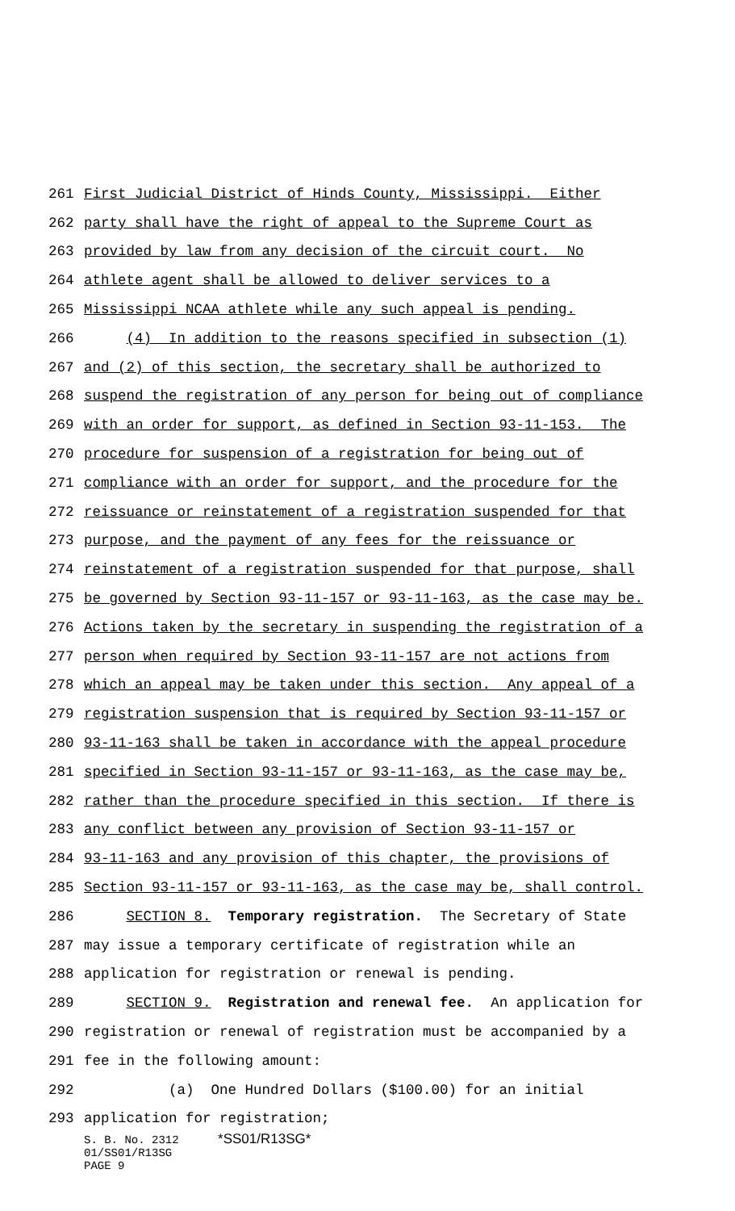261 First Judicial District of Hinds County, Mississippi. Either
262 party shall have the right of appeal to the Supreme Court as
263 provided by law from any decision of the circuit court. No
264 athlete agent shall be allowed to deliver services to a
265 Mississippi NCAA athlete while any such appeal is pending.
266 (4) In addition to the reasons specified in subsection (1)
267 and (2) of this section, the secretary shall be authorized to
268 suspend the registration of any person for being out of compliance
269 with an order for support, as defined in Section 93-11-153. The
270 procedure for suspension of a registration for being out of
271 compliance with an order for support, and the procedure for the
272 reissuance or reinstatement of a registration suspended for that
273 purpose, and the payment of any fees for the reissuance or
274 reinstatement of a registration suspended for that purpose, shall
275 be governed by Section 93-11-157 or 93-11-163, as the case may be.
276 Actions taken by the secretary in suspending the registration of a
277 person when required by Section 93-11-157 are not actions from
278 which an appeal may be taken under this section. Any appeal of a
279 registration suspension that is required by Section 93-11-157 or
280 93-11-163 shall be taken in accordance with the appeal procedure
281 specified in Section 93-11-157 or 93-11-163, as the case may be,
282 rather than the procedure specified in this section. If there is
283 any conflict between any provision of Section 93-11-157 or
284 93-11-163 and any provision of this chapter, the provisions of
285 Section 93-11-157 or 93-11-163, as the case may be, shall control.
286 SECTION 8. Temporary registration. The Secretary of State
287 may issue a temporary certificate of registration while an
288 application for registration or renewal is pending.
289 SECTION 9. Registration and renewal fee. An application for
290 registration or renewal of registration must be accompanied by a
291 fee in the following amount:
292 (a) One Hundred Dollars ($100.00) for an initial
293 application for registration;
S. B. No. 2312 *SS01/R13SG*
01/SS01/R13SG
PAGE 9